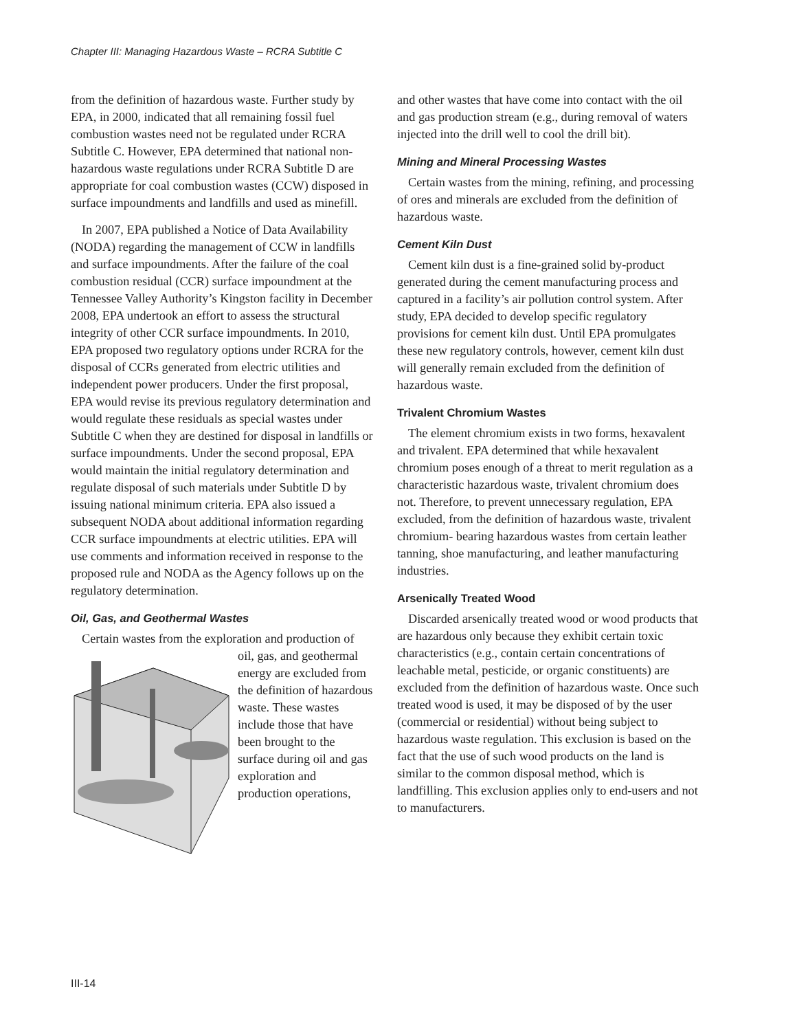Chapter III: Managing Hazardous Waste – RCRA Subtitle C
from the definition of hazardous waste. Further study by EPA, in 2000, indicated that all remaining fossil fuel combustion wastes need not be regulated under RCRA Subtitle C. However, EPA determined that national non-hazardous waste regulations under RCRA Subtitle D are appropriate for coal combustion wastes (CCW) disposed in surface impoundments and landfills and used as minefill.
In 2007, EPA published a Notice of Data Availability (NODA) regarding the management of CCW in landfills and surface impoundments. After the failure of the coal combustion residual (CCR) surface impoundment at the Tennessee Valley Authority’s Kingston facility in December 2008, EPA undertook an effort to assess the structural integrity of other CCR surface impoundments. In 2010, EPA proposed two regulatory options under RCRA for the disposal of CCRs generated from electric utilities and independent power producers. Under the first proposal, EPA would revise its previous regulatory determination and would regulate these residuals as special wastes under Subtitle C when they are destined for disposal in landfills or surface impoundments. Under the second proposal, EPA would maintain the initial regulatory determination and regulate disposal of such materials under Subtitle D by issuing national minimum criteria. EPA also issued a subsequent NODA about additional information regarding CCR surface impoundments at electric utilities. EPA will use comments and information received in response to the proposed rule and NODA as the Agency follows up on the regulatory determination.
Oil, Gas, and Geothermal Wastes
Certain wastes from the exploration and production of oil, gas, and geothermal energy are excluded from the definition of hazardous waste. These wastes include those that have been brought to the surface during oil and gas exploration and production operations,
and other wastes that have come into contact with the oil and gas production stream (e.g., during removal of waters injected into the drill well to cool the drill bit).
Mining and Mineral Processing Wastes
Certain wastes from the mining, refining, and processing of ores and minerals are excluded from the definition of hazardous waste.
Cement Kiln Dust
Cement kiln dust is a fine-grained solid by-product generated during the cement manufacturing process and captured in a facility’s air pollution control system. After study, EPA decided to develop specific regulatory provisions for cement kiln dust. Until EPA promulgates these new regulatory controls, however, cement kiln dust will generally remain excluded from the definition of hazardous waste.
Trivalent Chromium Wastes
The element chromium exists in two forms, hexavalent and trivalent. EPA determined that while hexavalent chromium poses enough of a threat to merit regulation as a characteristic hazardous waste, trivalent chromium does not. Therefore, to prevent unnecessary regulation, EPA excluded, from the definition of hazardous waste, trivalent chromium- bearing hazardous wastes from certain leather tanning, shoe manufacturing, and leather manufacturing industries.
Arsenically Treated Wood
Discarded arsenically treated wood or wood products that are hazardous only because they exhibit certain toxic characteristics (e.g., contain certain concentrations of leachable metal, pesticide, or organic constituents) are excluded from the definition of hazardous waste. Once such treated wood is used, it may be disposed of by the user (commercial or residential) without being subject to hazardous waste regulation. This exclusion is based on the fact that the use of such wood products on the land is similar to the common disposal method, which is landfilling. This exclusion applies only to end-users and not to manufacturers.
III-14